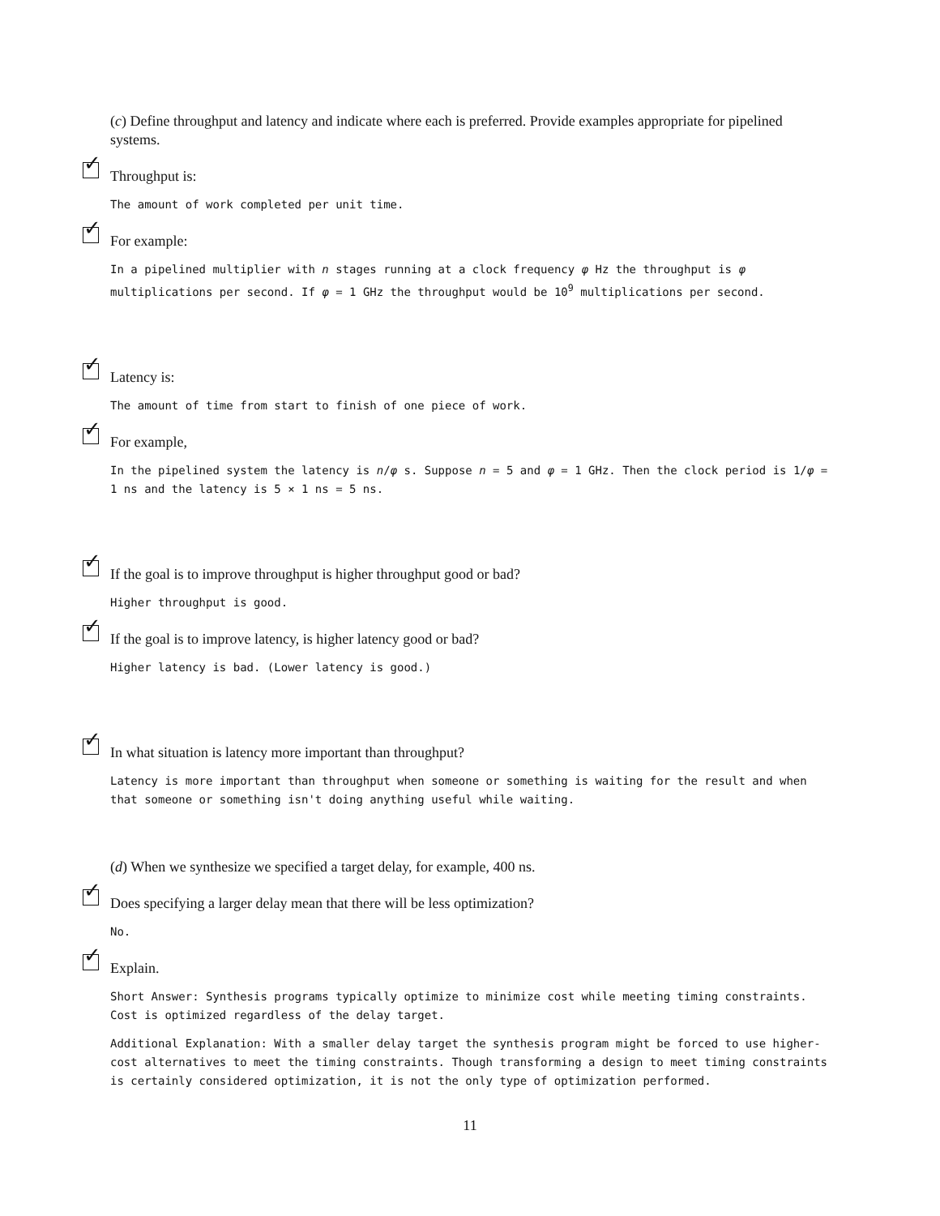(c) Define throughput and latency and indicate where each is preferred. Provide examples appropriate for pipelined systems.
✓
Throughput is:
The amount of work completed per unit time.
✓
For example:
In a pipelined multiplier with n stages running at a clock frequency φ Hz the throughput is φ multiplications per second. If φ = 1 GHz the throughput would be 10<sup>9</sup> multiplications per second.
✓
Latency is:
The amount of time from start to finish of one piece of work.
✓
For example,
In the pipelined system the latency is n/φ s. Suppose n = 5 and φ = 1 GHz. Then the clock period is 1/φ = 1 ns and the latency is 5 × 1 ns = 5 ns.
✓
If the goal is to improve throughput is higher throughput good or bad?
Higher throughput is good.
✓
If the goal is to improve latency, is higher latency good or bad?
Higher latency is bad. (Lower latency is good.)
✓
In what situation is latency more important than throughput?
Latency is more important than throughput when someone or something is waiting for the result and when that someone or something isn't doing anything useful while waiting.
(d) When we synthesize we specified a target delay, for example, 400 ns.
✓
Does specifying a larger delay mean that there will be less optimization?
No.
✓
Explain.
Short Answer: Synthesis programs typically optimize to minimize cost while meeting timing constraints. Cost is optimized regardless of the delay target.
Additional Explanation: With a smaller delay target the synthesis program might be forced to use higher-cost alternatives to meet the timing constraints. Though transforming a design to meet timing constraints is certainly considered optimization, it is not the only type of optimization performed.
11